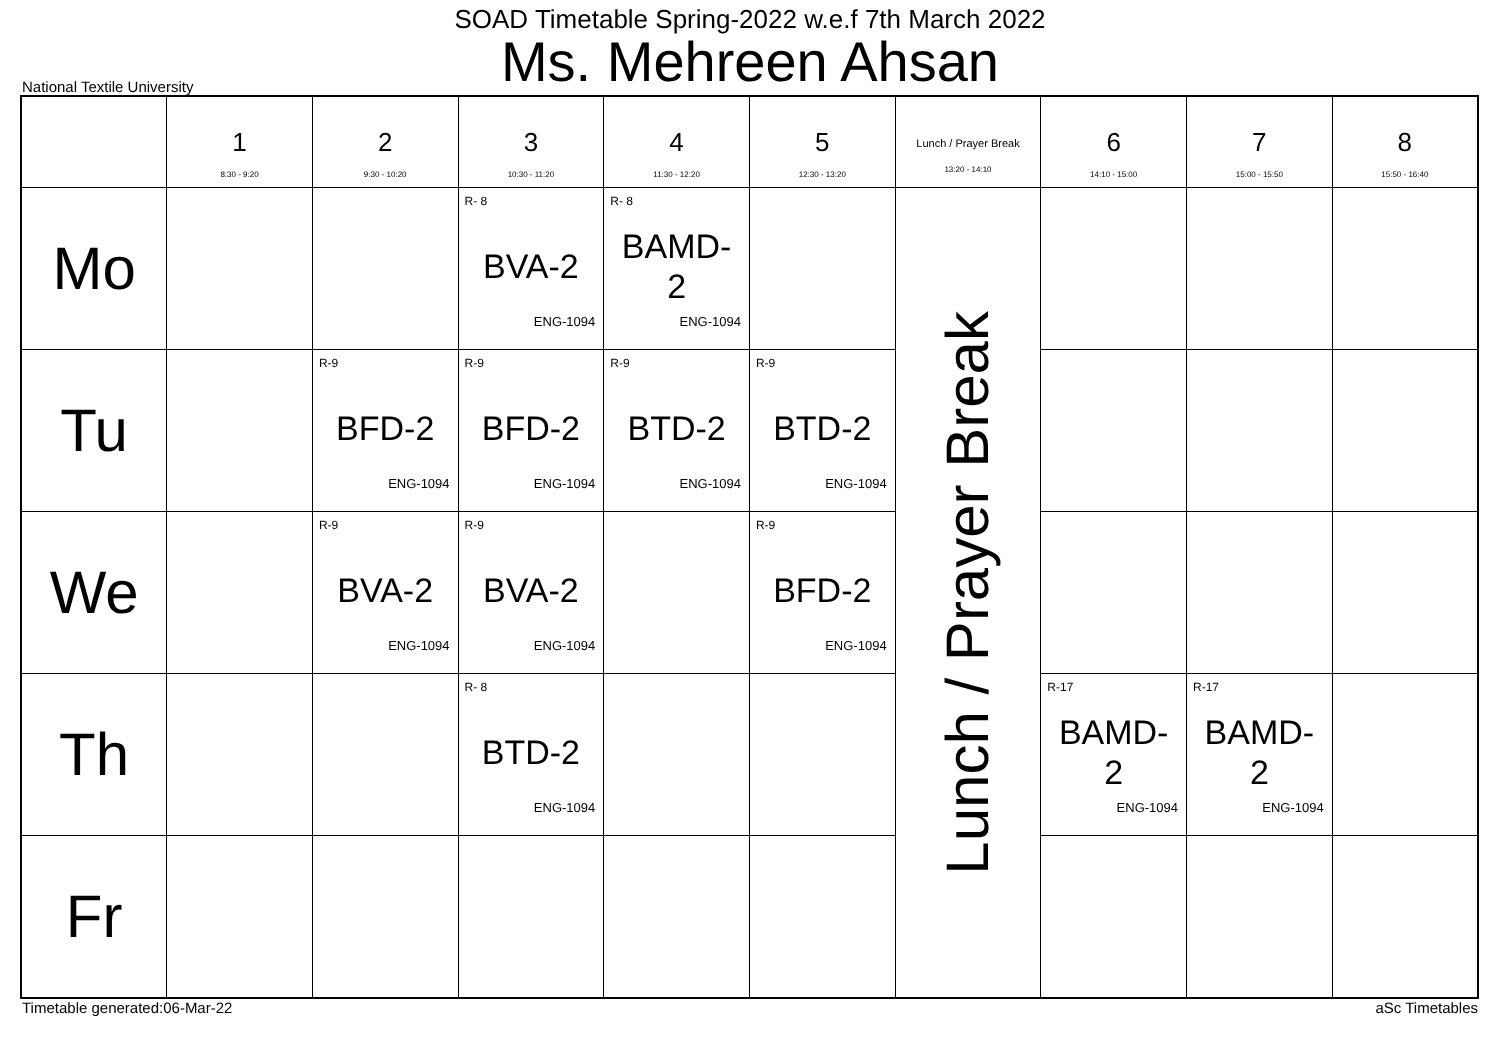SOAD Timetable Spring-2022 w.e.f 7th March 2022
Ms. Mehreen Ahsan
National Textile University
| | 1 8:30 - 9:20 | 2 9:30 - 10:20 | 3 10:30 - 11:20 | 4 11:30 - 12:20 | 5 12:30 - 13:20 | Lunch / Prayer Break 13:20 - 14:10 | 6 14:10 - 15:00 | 7 15:00 - 15:50 | 8 15:50 - 16:40 |
| --- | --- | --- | --- | --- | --- | --- | --- | --- | --- |
| Mo | | | R- 8 BVA-2 ENG-1094 | R- 8 BAMD- 2 ENG-1094 | | Lunch / Prayer Break | | | |
| Tu | | R-9 BFD-2 ENG-1094 | R-9 BFD-2 ENG-1094 | R-9 BTD-2 ENG-1094 | R-9 BTD-2 ENG-1094 | | | | |
| We | | R-9 BVA-2 ENG-1094 | R-9 BVA-2 ENG-1094 | | R-9 BFD-2 ENG-1094 | | | | |
| Th | | | R- 8 BTD-2 ENG-1094 | | | | R-17 BAMD- 2 ENG-1094 | R-17 BAMD- 2 ENG-1094 | |
| Fr | | | | | | | | | |
Timetable generated:06-Mar-22 aSc Timetables